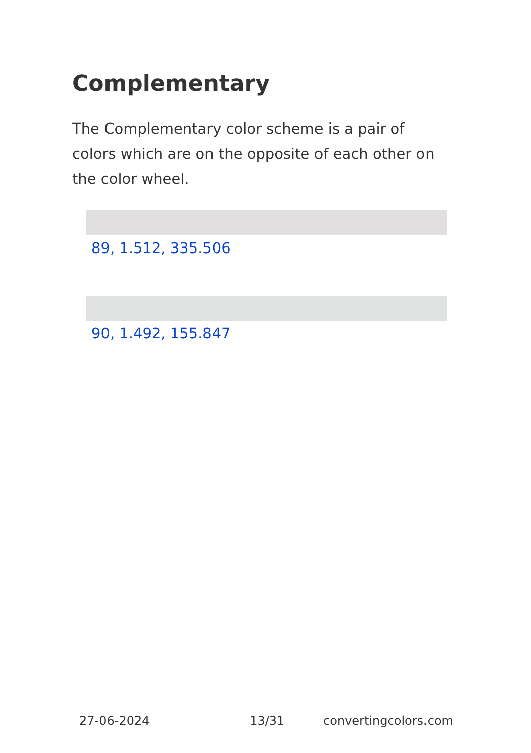Complementary
The Complementary color scheme is a pair of colors which are on the opposite of each other on the color wheel.
89, 1.512, 335.506
90, 1.492, 155.847
27-06-2024 13/31 convertingcolors.com